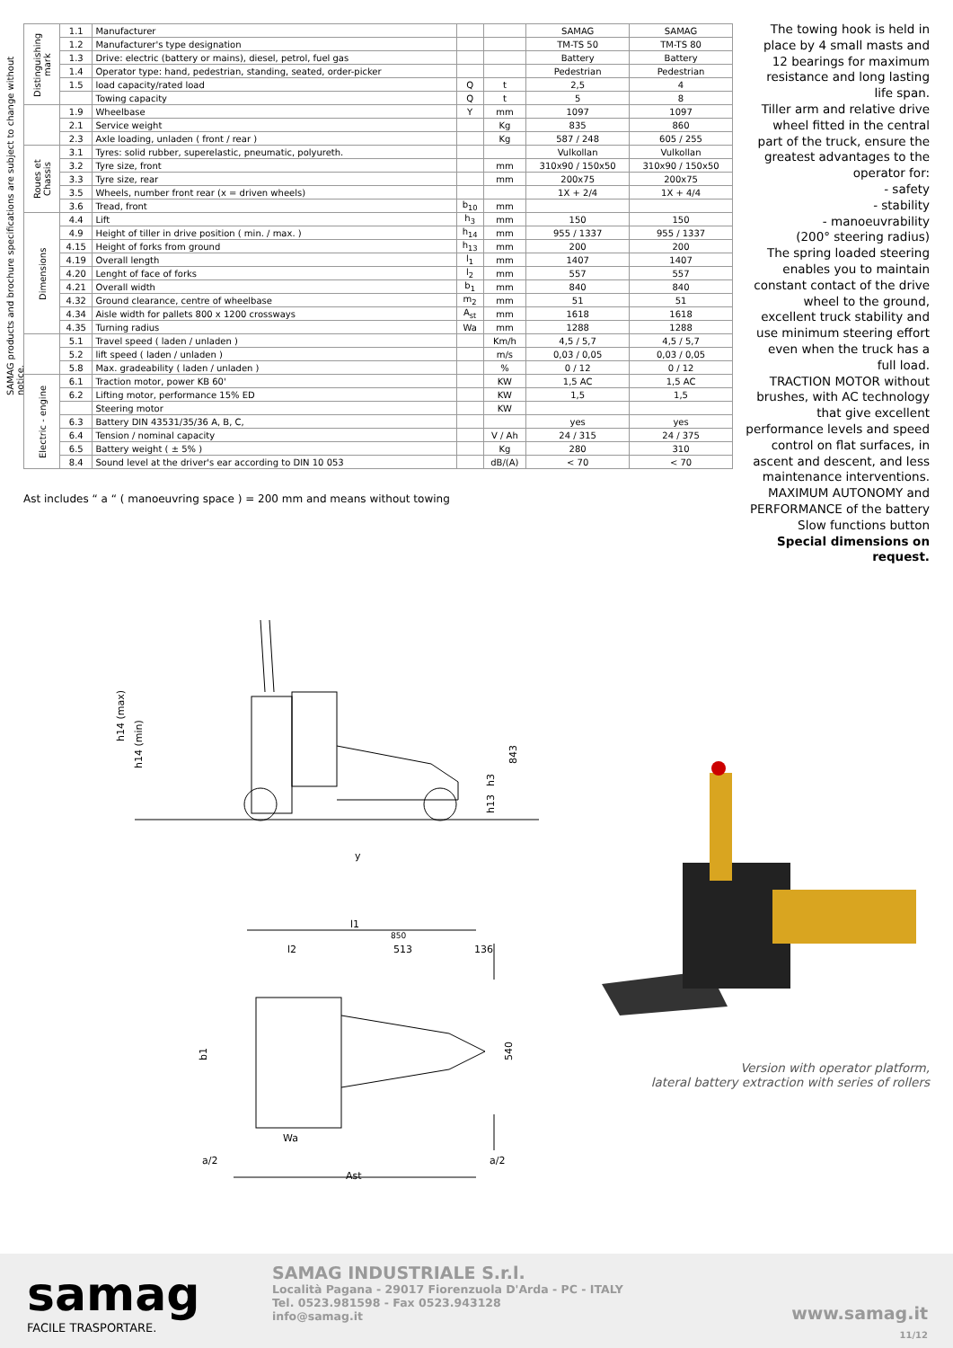SAMAG products and brochure specifications are subject to change without notice.
| Distinguishing mark | 1.1 | Manufacturer | | | SAMAG | SAMAG |
| | 1.2 | Manufacturer's type designation | | | TM-TS 50 | TM-TS 80 |
| | 1.3 | Drive: electric (battery or mains), diesel, petrol, fuel gas | | | Battery | Battery |
| | 1.4 | Operator type: hand, pedestrian, standing, seated, order-picker | | | Pedestrian | Pedestrian |
| | 1.5 | load capacity/rated load | Q | t | 2,5 | 4 |
| | | Towing capacity | Q | t | 5 | 8 |
| | 1.9 | Wheelbase | Y | mm | 1097 | 1097 |
| | 2.1 | Service weight | | Kg | 835 | 860 |
| | 2.3 | Axle loading, unladen ( front / rear ) | | Kg | 587 / 248 | 605 / 255 |
| Roues et Chassis | 3.1 | Tyres: solid rubber, superelastic, pneumatic, polyureth. | | | Vulkollan | Vulkollan |
| | 3.2 | Tyre size, front | | mm | 310x90 / 150x50 | 310x90 / 150x50 |
| | 3.3 | Tyre size, rear | | mm | 200x75 | 200x75 |
| | 3.5 | Wheels, number front rear (x = driven wheels) | | | 1X + 2/4 | 1X + 4/4 |
| | 3.6 | Tread, front | b<sub>10</sub> | mm | | |
| Dimensions | 4.4 | Lift | h<sub>3</sub> | mm | 150 | 150 |
| | 4.9 | Height of tiller in drive position ( min. / max. ) | h<sub>14</sub> | mm | 955 / 1337 | 955 / 1337 |
| | 4.15 | Height of forks from ground | h<sub>13</sub> | mm | 200 | 200 |
| | 4.19 | Overall length | l<sub>1</sub> | mm | 1407 | 1407 |
| | 4.20 | Lenght of face of forks | l<sub>2</sub> | mm | 557 | 557 |
| | 4.21 | Overall width | b<sub>1</sub> | mm | 840 | 840 |
| | 4.32 | Ground clearance, centre of wheelbase | m<sub>2</sub> | mm | 51 | 51 |
| | 4.34 | Aisle width for pallets 800 x 1200 crossways | A<sub>st</sub> | mm | 1618 | 1618 |
| | 4.35 | Turning radius | Wa | mm | 1288 | 1288 |
| | 5.1 | Travel speed ( laden / unladen ) | | Km/h | 4,5 / 5,7 | 4,5 / 5,7 |
| | 5.2 | lift speed ( laden / unladen ) | | m/s | 0,03 / 0,05 | 0,03 / 0,05 |
| | 5.8 | Max. gradeability ( laden / unladen ) | | % | 0 / 12 | 0 / 12 |
| Electric - engine | 6.1 | Traction motor, power KB 60' | | KW | 1,5 AC | 1,5 AC |
| | 6.2 | Lifting motor, performance 15% ED | | KW | 1,5 | 1,5 |
| | | Steering motor | | KW | | |
| | 6.3 | Battery DIN 43531/35/36 A, B, C, | | | yes | yes |
| | 6.4 | Tension / nominal capacity | | V / Ah | 24 / 315 | 24 / 375 |
| | 6.5 | Battery weight ( ± 5% ) | | Kg | 280 | 310 |
| | 8.4 | Sound level at the driver's ear according to DIN 10 053 | | dB/(A) | < 70 | < 70 |
Ast includes “ a “ ( manoeuvring space ) = 200 mm and means without towing
The towing hook is held in place by 4 small masts and 12 bearings for maximum resistance and long lasting life span.
Tiller arm and relative drive wheel fitted in the central part of the truck, ensure the greatest advantages to the operator for:
- safety
- stability
- manoeuvrability
(200° steering radius)
The spring loaded steering enables you to maintain constant contact of the drive wheel to the ground, excellent truck stability and use minimum steering effort even when the truck has a full load.
TRACTION MOTOR without brushes, with AC technology that give excellent performance levels and speed control on flat surfaces, in ascent and descent, and less maintenance interventions.
MAXIMUM AUTONOMY and PERFORMANCE of the battery
Slow functions button
Special dimensions on request.
h14 (max)
h14 (min)
843
h3
h13
y
l1
850
l2
513
136
b1
540
Wa
a/2
a/2
Ast
Version with operator platform,
lateral battery extraction with series of rollers
samag
FACILE TRASPORTARE.
SAMAG INDUSTRIALE S.r.l.
Località Pagana - 29017 Fiorenzuola D'Arda - PC - ITALY
Tel. 0523.981598 - Fax 0523.943128
info@samag.it
www.samag.it
11/12